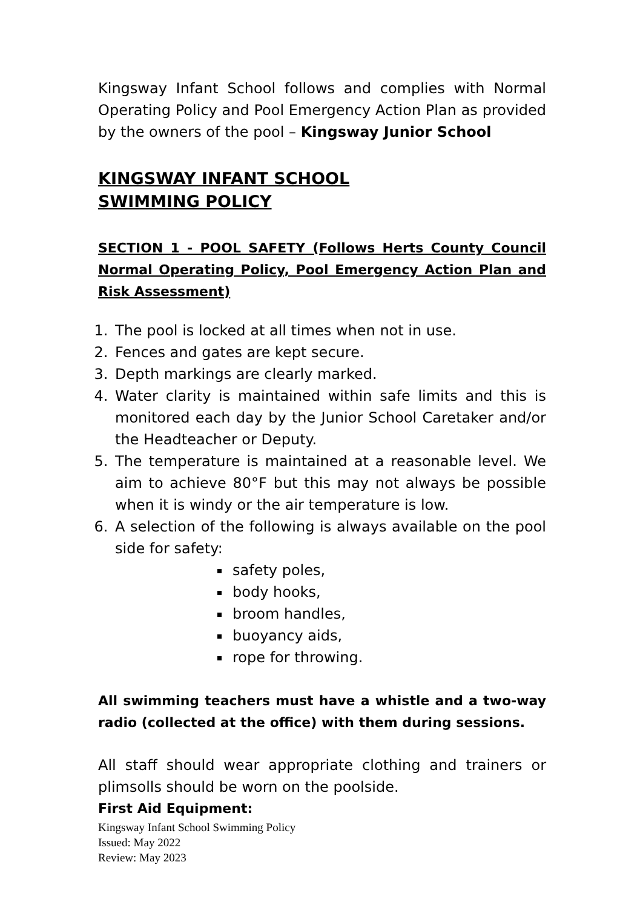Kingsway Infant School follows and complies with Normal Operating Policy and Pool Emergency Action Plan as provided by the owners of the pool – Kingsway Junior School
KINGSWAY INFANT SCHOOL
SWIMMING POLICY
SECTION 1 - POOL SAFETY (Follows Herts County Council Normal Operating Policy, Pool Emergency Action Plan and Risk Assessment)
1. The pool is locked at all times when not in use.
2. Fences and gates are kept secure.
3. Depth markings are clearly marked.
4. Water clarity is maintained within safe limits and this is monitored each day by the Junior School Caretaker and/or the Headteacher or Deputy.
5. The temperature is maintained at a reasonable level. We aim to achieve 80°F but this may not always be possible when it is windy or the air temperature is low.
6. A selection of the following is always available on the pool side for safety:
safety poles,
body hooks,
broom handles,
buoyancy aids,
rope for throwing.
All swimming teachers must have a whistle and a two-way radio (collected at the office) with them during sessions.
All staff should wear appropriate clothing and trainers or plimsolls should be worn on the poolside.
First Aid Equipment:
Kingsway Infant School Swimming Policy
Issued: May 2022
Review: May 2023